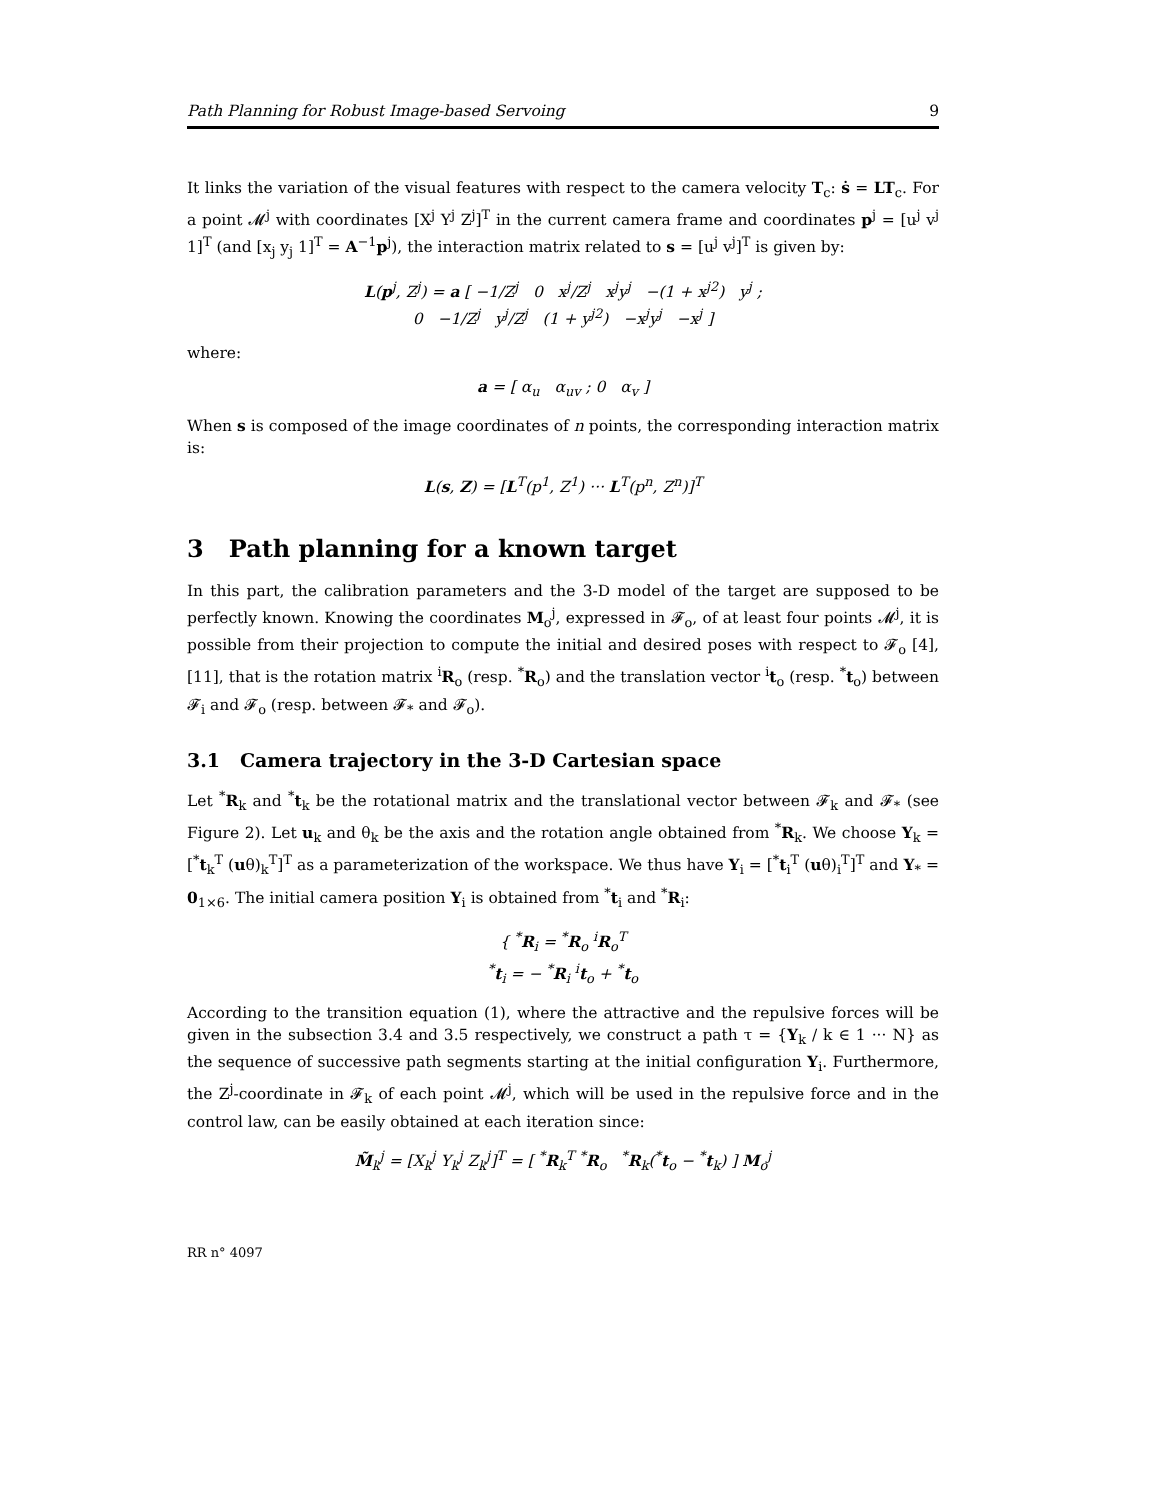Path Planning for Robust Image-based Servoing 9
It links the variation of the visual features with respect to the camera velocity T<sub>c</sub>: ṡ = LT<sub>c</sub>. For a point 𝓜<sup>j</sup> with coordinates [X<sup>j</sup> Y<sup>j</sup> Z<sup>j</sup>]<sup>T</sup> in the current camera frame and coordinates p<sup>j</sup> = [u<sup>j</sup> v<sup>j</sup> 1]<sup>T</sup> (and [x<sub>j</sub> y<sub>j</sub> 1]<sup>T</sup> = A<sup>−1</sup>p<sup>j</sup>), the interaction matrix related to s = [u<sup>j</sup> v<sup>j</sup>]<sup>T</sup> is given by:
L(p<sup>j</sup>, Z<sup>j</sup>) = a [ −1/Z<sup>j</sup> 0 x<sup>j</sup>/Z<sup>j</sup> x<sup>j</sup>y<sup>j</sup> −(1 + x<sup>j2</sup>) y<sup>j</sup> ;
0 −1/Z<sup>j</sup> y<sup>j</sup>/Z<sup>j</sup> (1 + y<sup>j2</sup>) −x<sup>j</sup>y<sup>j</sup> −x<sup>j</sup> ]
where:
a = [ α<sub>u</sub> α<sub>uv</sub> ; 0 α<sub>v</sub> ]
When s is composed of the image coordinates of n points, the corresponding interaction matrix is:
L(s, Z) = [L<sup>T</sup>(p<sup>1</sup>, Z<sup>1</sup>) ··· L<sup>T</sup>(p<sup>n</sup>, Z<sup>n</sup>)]<sup>T</sup>
3 Path planning for a known target
In this part, the calibration parameters and the 3-D model of the target are supposed to be perfectly known. Knowing the coordinates M<sub>o</sub><sup>j</sup>, expressed in 𝓕<sub>o</sub>, of at least four points 𝓜<sup>j</sup>, it is possible from their projection to compute the initial and desired poses with respect to 𝓕<sub>o</sub> [4], [11], that is the rotation matrix <sup>i</sup>R<sub>o</sub> (resp. <sup>*</sup>R<sub>o</sub>) and the translation vector <sup>i</sup>t<sub>o</sub> (resp. <sup>*</sup>t<sub>o</sub>) between 𝓕<sub>i</sub> and 𝓕<sub>o</sub> (resp. between 𝓕<sub>*</sub> and 𝓕<sub>o</sub>).
3.1 Camera trajectory in the 3-D Cartesian space
Let <sup>*</sup>R<sub>k</sub> and <sup>*</sup>t<sub>k</sub> be the rotational matrix and the translational vector between 𝓕<sub>k</sub> and 𝓕<sub>*</sub> (see Figure 2). Let u<sub>k</sub> and θ<sub>k</sub> be the axis and the rotation angle obtained from <sup>*</sup>R<sub>k</sub>. We choose Υ<sub>k</sub> = [<sup>*</sup>t<sub>k</sub><sup>T</sup> (uθ)<sub>k</sub><sup>T</sup>]<sup>T</sup> as a parameterization of the workspace. We thus have Υ<sub>i</sub> = [<sup>*</sup>t<sub>i</sub><sup>T</sup> (uθ)<sub>i</sub><sup>T</sup>]<sup>T</sup> and Υ<sub>*</sub> = 0<sub>1×6</sub>. The initial camera position Υ<sub>i</sub> is obtained from <sup>*</sup>t<sub>i</sub> and <sup>*</sup>R<sub>i</sub>:
{ <sup>*</sup>R<sub>i</sub> = <sup>*</sup>R<sub>o</sub> <sup>i</sup>R<sub>o</sub><sup>T</sup>
<sup>*</sup> t<sub>i</sub> = − <sup>*</sup>R<sub>i</sub> <sup>i</sup>t<sub>o</sub> + <sup>*</sup>t<sub>o</sub>
According to the transition equation (1), where the attractive and the repulsive forces will be given in the subsection 3.4 and 3.5 respectively, we construct a path τ = {Υ<sub>k</sub> / k ∈ 1 ··· N} as the sequence of successive path segments starting at the initial configuration Υ<sub>i</sub>. Furthermore, the Z<sup>j</sup>-coordinate in 𝓕<sub>k</sub> of each point 𝓜<sup>j</sup>, which will be used in the repulsive force and in the control law, can be easily obtained at each iteration since:
M̃<sub>k</sub><sup>j</sup> = [X<sub>k</sub><sup>j</sup> Y<sub>k</sub><sup>j</sup> Z<sub>k</sub><sup>j</sup>]<sup>T</sup> = [ <sup>*</sup>R<sub>k</sub><sup>T</sup> <sup>*</sup>R<sub>o</sub> <sup>*</sup>R<sub>k</sub>(<sup>*</sup>t<sub>o</sub> − <sup>*</sup>t<sub>k</sub>) ] M<sub>o</sub><sup>j</sup>
RR n° 4097